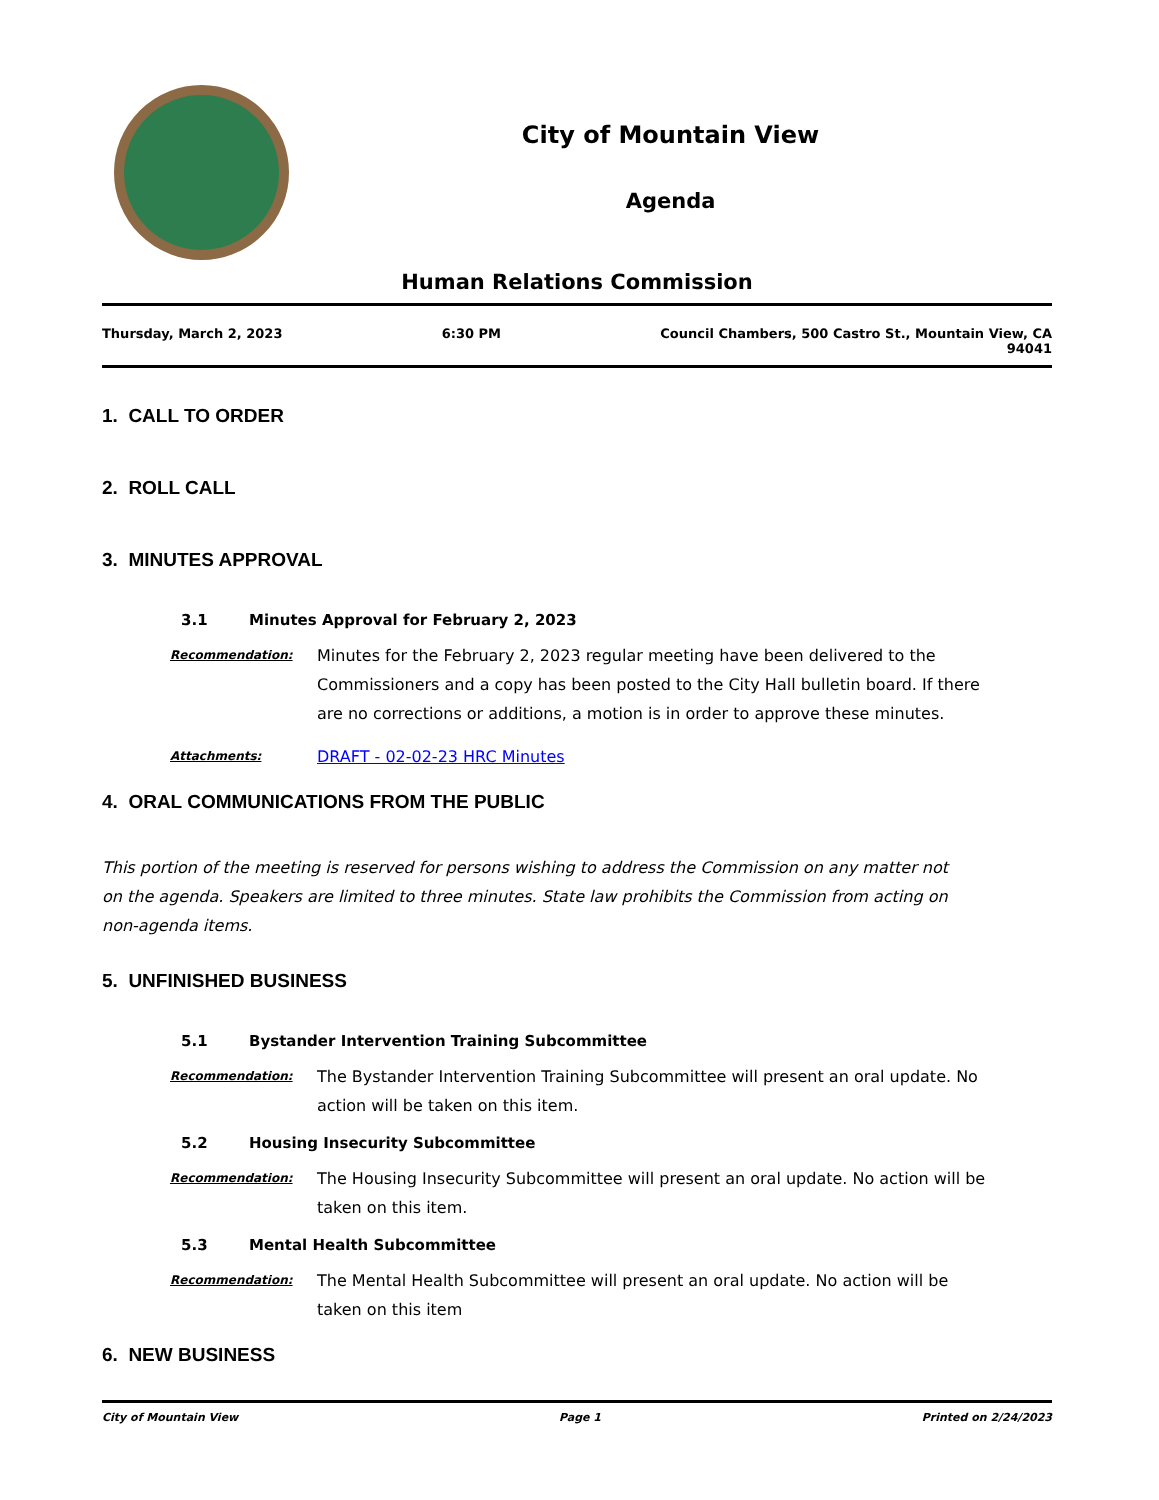City of Mountain View
Agenda
Human Relations Commission
Thursday, March 2, 2023 6:30 PM Council Chambers, 500 Castro St., Mountain View, CA
94041
1. CALL TO ORDER
2. ROLL CALL
3. MINUTES APPROVAL
3.1 Minutes Approval for February 2, 2023
Recommendation:
Minutes for the February 2, 2023 regular meeting have been delivered to the Commissioners and a copy has been posted to the City Hall bulletin board. If there are no corrections or additions, a motion is in order to approve these minutes.
Attachments:
DRAFT - 02-02-23 HRC Minutes
4. ORAL COMMUNICATIONS FROM THE PUBLIC
This portion of the meeting is reserved for persons wishing to address the Commission on any matter not on the agenda. Speakers are limited to three minutes. State law prohibits the Commission from acting on non-agenda items.
5. UNFINISHED BUSINESS
5.1 Bystander Intervention Training Subcommittee
Recommendation:
The Bystander Intervention Training Subcommittee will present an oral update. No action will be taken on this item.
5.2 Housing Insecurity Subcommittee
Recommendation:
The Housing Insecurity Subcommittee will present an oral update. No action will be taken on this item.
5.3 Mental Health Subcommittee
Recommendation:
The Mental Health Subcommittee will present an oral update. No action will be taken on this item
6. NEW BUSINESS
City of Mountain View Page 1 Printed on 2/24/2023